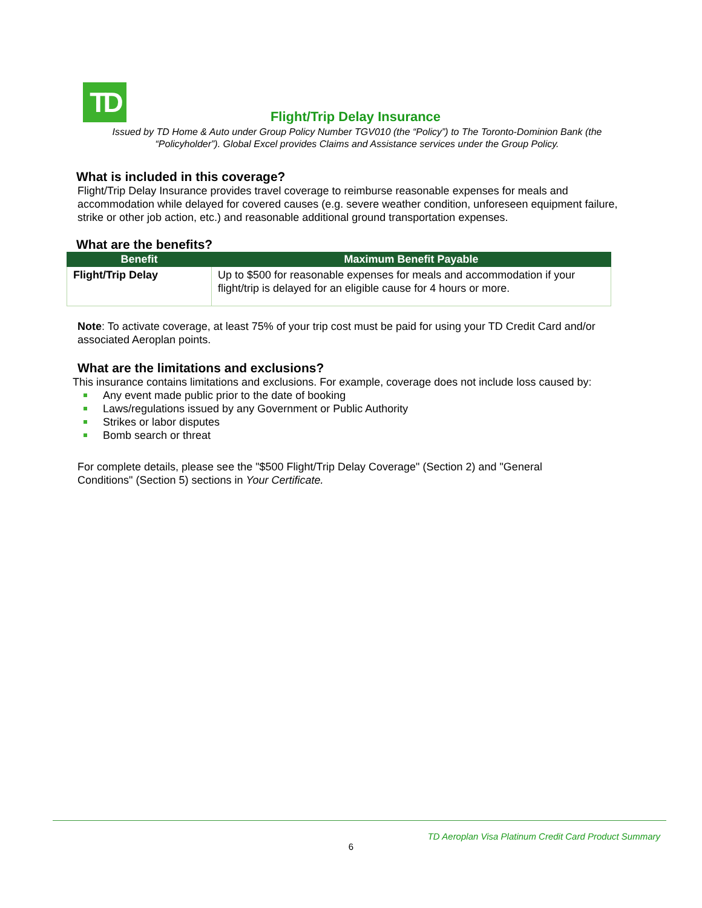TD
Flight/Trip Delay Insurance
Issued by TD Home & Auto under Group Policy Number TGV010 (the “Policy”) to The Toronto-Dominion Bank (the “Policyholder”). Global Excel provides Claims and Assistance services under the Group Policy.
What is included in this coverage?
Flight/Trip Delay Insurance provides travel coverage to reimburse reasonable expenses for meals and accommodation while delayed for covered causes (e.g. severe weather condition, unforeseen equipment failure, strike or other job action, etc.) and reasonable additional ground transportation expenses.
What are the benefits?
| Benefit | Maximum Benefit Payable |
| --- | --- |
| Flight/Trip Delay | Up to $500 for reasonable expenses for meals and accommodation if your flight/trip is delayed for an eligible cause for 4 hours or more. |
Note: To activate coverage, at least 75% of your trip cost must be paid for using your TD Credit Card and/or associated Aeroplan points.
What are the limitations and exclusions?
This insurance contains limitations and exclusions. For example, coverage does not include loss caused by:
Any event made public prior to the date of booking
Laws/regulations issued by any Government or Public Authority
Strikes or labor disputes
Bomb search or threat
For complete details, please see the "$500 Flight/Trip Delay Coverage" (Section 2) and "General Conditions" (Section 5) sections in Your Certificate.
TD Aeroplan Visa Platinum Credit Card Product Summary
6